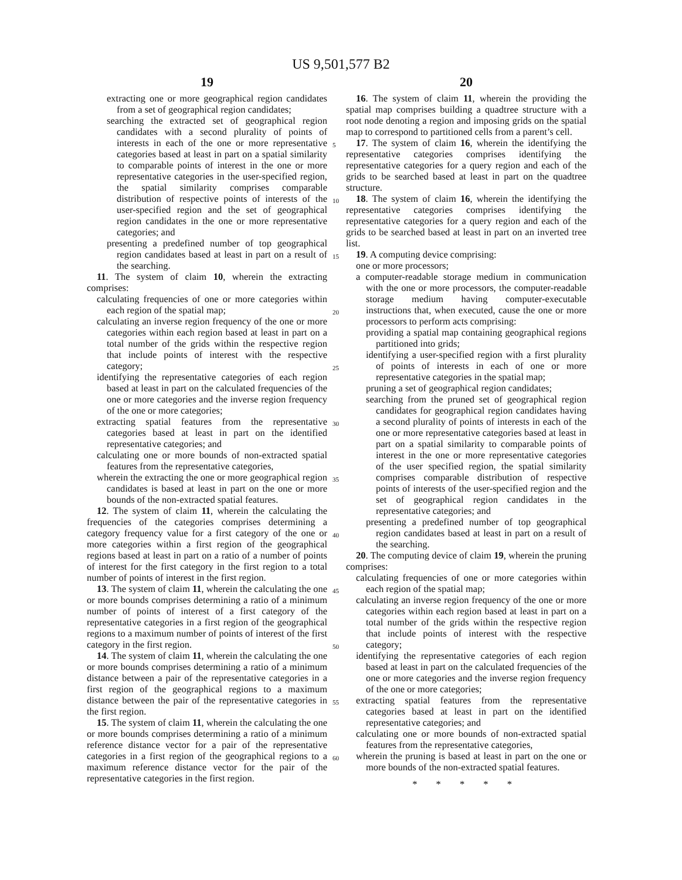US 9,501,577 B2
19 20
extracting one or more geographical region candidates from a set of geographical region candidates;
searching the extracted set of geographical region candidates with a second plurality of points of interests in each of the one or more representative categories based at least in part on a spatial similarity to comparable points of interest in the one or more representative categories in the user-specified region, the spatial similarity comprises comparable distribution of respective points of interests of the user-specified region and the set of geographical region candidates in the one or more representative categories; and
presenting a predefined number of top geographical region candidates based at least in part on a result of the searching.
11. The system of claim 10, wherein the extracting comprises:
calculating frequencies of one or more categories within each region of the spatial map;
calculating an inverse region frequency of the one or more categories within each region based at least in part on a total number of the grids within the respective region that include points of interest with the respective category;
identifying the representative categories of each region based at least in part on the calculated frequencies of the one or more categories and the inverse region frequency of the one or more categories;
extracting spatial features from the representative categories based at least in part on the identified representative categories; and
calculating one or more bounds of non-extracted spatial features from the representative categories,
wherein the extracting the one or more geographical region candidates is based at least in part on the one or more bounds of the non-extracted spatial features.
12. The system of claim 11, wherein the calculating the frequencies of the categories comprises determining a category frequency value for a first category of the one or more categories within a first region of the geographical regions based at least in part on a ratio of a number of points of interest for the first category in the first region to a total number of points of interest in the first region.
13. The system of claim 11, wherein the calculating the one or more bounds comprises determining a ratio of a minimum number of points of interest of a first category of the representative categories in a first region of the geographical regions to a maximum number of points of interest of the first category in the first region.
14. The system of claim 11, wherein the calculating the one or more bounds comprises determining a ratio of a minimum distance between a pair of the representative categories in a first region of the geographical regions to a maximum distance between the pair of the representative categories in the first region.
15. The system of claim 11, wherein the calculating the one or more bounds comprises determining a ratio of a minimum reference distance vector for a pair of the representative categories in a first region of the geographical regions to a maximum reference distance vector for the pair of the representative categories in the first region.
5
10
15
20
25
30
35
40
45
50
55
60
16. The system of claim 11, wherein the providing the spatial map comprises building a quadtree structure with a root node denoting a region and imposing grids on the spatial map to correspond to partitioned cells from a parent’s cell.
17. The system of claim 16, wherein the identifying the representative categories comprises identifying the representative categories for a query region and each of the grids to be searched based at least in part on the quadtree structure.
18. The system of claim 16, wherein the identifying the representative categories comprises identifying the representative categories for a query region and each of the grids to be searched based at least in part on an inverted tree list.
19. A computing device comprising:
one or more processors;
a computer-readable storage medium in communication with the one or more processors, the computer-readable storage medium having computer-executable instructions that, when executed, cause the one or more processors to perform acts comprising:
providing a spatial map containing geographical regions partitioned into grids;
identifying a user-specified region with a first plurality of points of interests in each of one or more representative categories in the spatial map;
pruning a set of geographical region candidates;
searching from the pruned set of geographical region candidates for geographical region candidates having a second plurality of points of interests in each of the one or more representative categories based at least in part on a spatial similarity to comparable points of interest in the one or more representative categories of the user specified region, the spatial similarity comprises comparable distribution of respective points of interests of the user-specified region and the set of geographical region candidates in the representative categories; and
presenting a predefined number of top geographical region candidates based at least in part on a result of the searching.
20. The computing device of claim 19, wherein the pruning comprises:
calculating frequencies of one or more categories within each region of the spatial map;
calculating an inverse region frequency of the one or more categories within each region based at least in part on a total number of the grids within the respective region that include points of interest with the respective category;
identifying the representative categories of each region based at least in part on the calculated frequencies of the one or more categories and the inverse region frequency of the one or more categories;
extracting spatial features from the representative categories based at least in part on the identified representative categories; and
calculating one or more bounds of non-extracted spatial features from the representative categories,
wherein the pruning is based at least in part on the one or more bounds of the non-extracted spatial features.
* * * * *